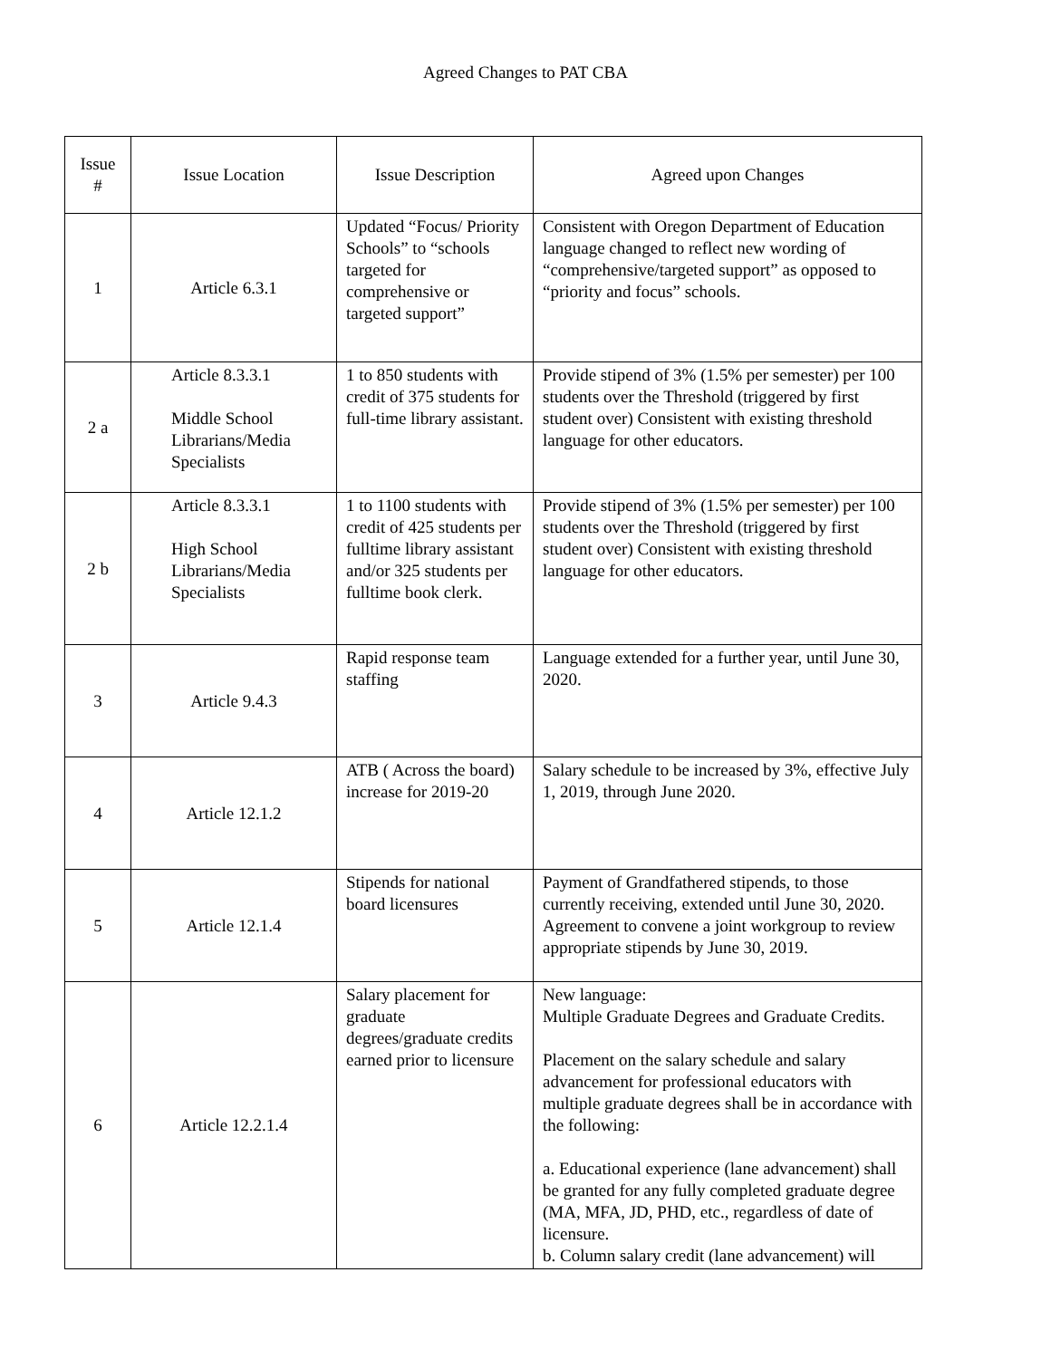Agreed Changes to PAT CBA
| Issue # | Issue Location | Issue Description | Agreed upon Changes |
| --- | --- | --- | --- |
| 1 | Article 6.3.1 | Updated “Focus/ Priority Schools” to “schools targeted for comprehensive or targeted support” | Consistent with Oregon Department of Education language changed to reflect new wording of “comprehensive/targeted support” as opposed to “priority and focus” schools. |
| 2 a | Article 8.3.3.1 Middle School Librarians/Media Specialists | 1 to 850 students with credit of 375 students for full-time library assistant. | Provide stipend of 3% (1.5% per semester) per 100 students over the Threshold (triggered by first student over) Consistent with existing threshold language for other educators. |
| 2 b | Article 8.3.3.1 High School Librarians/Media Specialists | 1 to 1100 students with credit of 425 students per fulltime library assistant and/or 325 students per fulltime book clerk. | Provide stipend of 3% (1.5% per semester) per 100 students over the Threshold (triggered by first student over) Consistent with existing threshold language for other educators. |
| 3 | Article 9.4.3 | Rapid response team staffing | Language extended for a further year, until June 30, 2020. |
| 4 | Article 12.1.2 | ATB ( Across the board) increase for 2019-20 | Salary schedule to be increased by 3%, effective July 1, 2019, through June 2020. |
| 5 | Article 12.1.4 | Stipends for national board licensures | Payment of Grandfathered stipends, to those currently receiving, extended until June 30, 2020. Agreement to convene a joint workgroup to review appropriate stipends by June 30, 2019. |
| 6 | Article 12.2.1.4 | Salary placement for graduate degrees/graduate credits earned prior to licensure | New language: Multiple Graduate Degrees and Graduate Credits. Placement on the salary schedule and salary advancement for professional educators with multiple graduate degrees shall be in accordance with the following: a. Educational experience (lane advancement) shall be granted for any fully completed graduate degree (MA, MFA, JD, PHD, etc., regardless of date of licensure. b. Column salary credit (lane advancement) will |